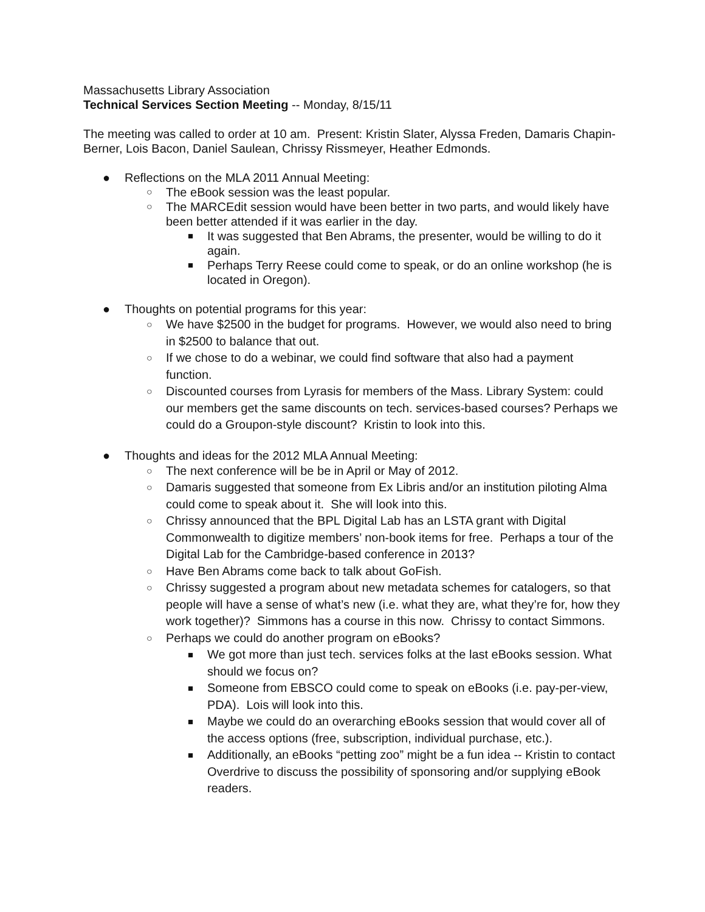Massachusetts Library Association
Technical Services Section Meeting -- Monday, 8/15/11
The meeting was called to order at 10 am. Present: Kristin Slater, Alyssa Freden, Damaris Chapin-Berner, Lois Bacon, Daniel Saulean, Chrissy Rissmeyer, Heather Edmonds.
● Reflections on the MLA 2011 Annual Meeting:
○ The eBook session was the least popular.
○ The MARCEdit session would have been better in two parts, and would likely have been better attended if it was earlier in the day.
■ It was suggested that Ben Abrams, the presenter, would be willing to do it again.
■ Perhaps Terry Reese could come to speak, or do an online workshop (he is located in Oregon).
● Thoughts on potential programs for this year:
○ We have $2500 in the budget for programs. However, we would also need to bring in $2500 to balance that out.
○ If we chose to do a webinar, we could find software that also had a payment function.
○ Discounted courses from Lyrasis for members of the Mass. Library System: could our members get the same discounts on tech. services-based courses? Perhaps we could do a Groupon-style discount? Kristin to look into this.
● Thoughts and ideas for the 2012 MLA Annual Meeting:
○ The next conference will be be in April or May of 2012.
○ Damaris suggested that someone from Ex Libris and/or an institution piloting Alma could come to speak about it. She will look into this.
○ Chrissy announced that the BPL Digital Lab has an LSTA grant with Digital Commonwealth to digitize members’ non-book items for free. Perhaps a tour of the Digital Lab for the Cambridge-based conference in 2013?
○ Have Ben Abrams come back to talk about GoFish.
○ Chrissy suggested a program about new metadata schemes for catalogers, so that people will have a sense of what’s new (i.e. what they are, what they’re for, how they work together)? Simmons has a course in this now. Chrissy to contact Simmons.
○ Perhaps we could do another program on eBooks?
■ We got more than just tech. services folks at the last eBooks session. What should we focus on?
■ Someone from EBSCO could come to speak on eBooks (i.e. pay-per-view, PDA). Lois will look into this.
■ Maybe we could do an overarching eBooks session that would cover all of the access options (free, subscription, individual purchase, etc.).
■ Additionally, an eBooks “petting zoo” might be a fun idea -- Kristin to contact Overdrive to discuss the possibility of sponsoring and/or supplying eBook readers.